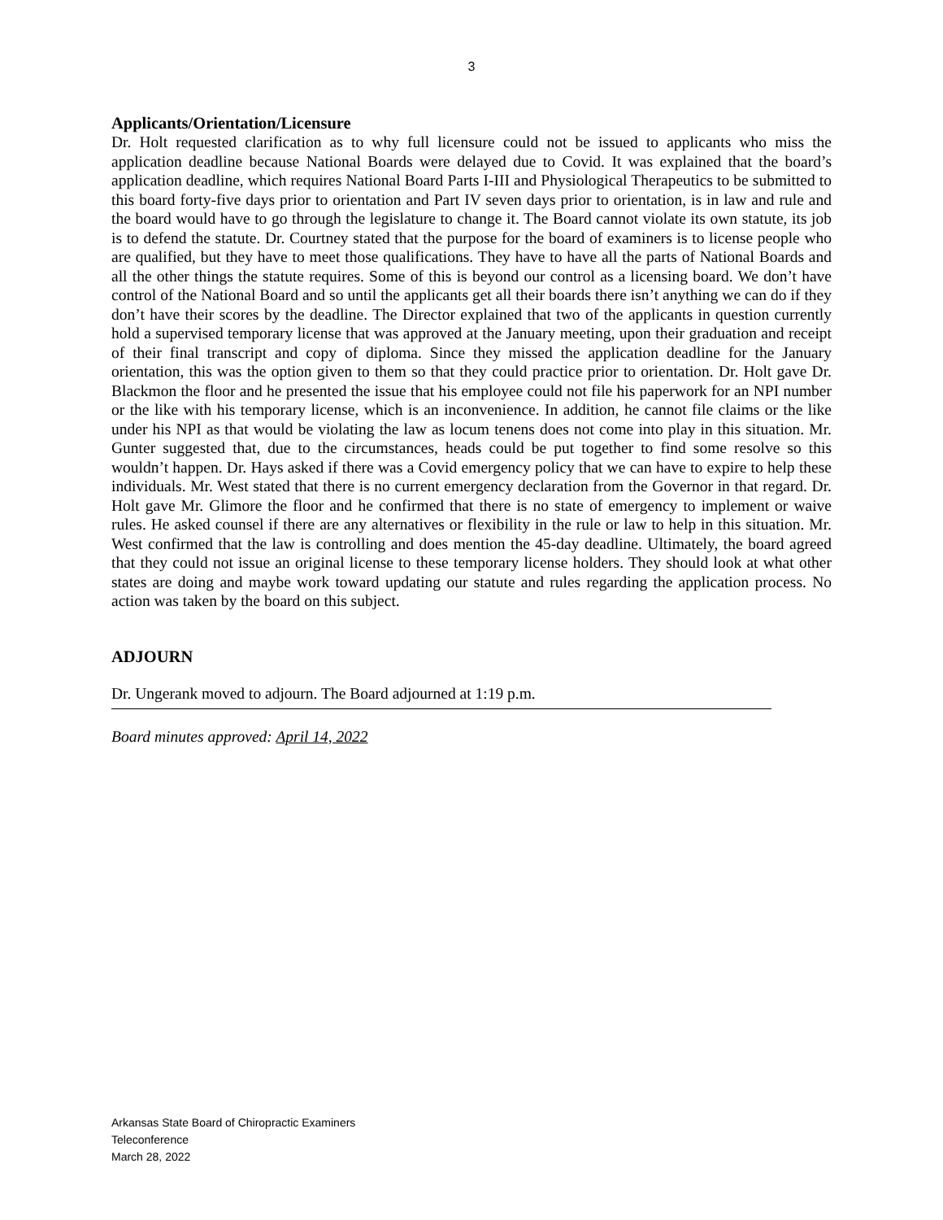3
Applicants/Orientation/Licensure
Dr. Holt requested clarification as to why full licensure could not be issued to applicants who miss the application deadline because National Boards were delayed due to Covid. It was explained that the board’s application deadline, which requires National Board Parts I-III and Physiological Therapeutics to be submitted to this board forty-five days prior to orientation and Part IV seven days prior to orientation, is in law and rule and the board would have to go through the legislature to change it. The Board cannot violate its own statute, its job is to defend the statute. Dr. Courtney stated that the purpose for the board of examiners is to license people who are qualified, but they have to meet those qualifications. They have to have all the parts of National Boards and all the other things the statute requires. Some of this is beyond our control as a licensing board. We don’t have control of the National Board and so until the applicants get all their boards there isn’t anything we can do if they don’t have their scores by the deadline. The Director explained that two of the applicants in question currently hold a supervised temporary license that was approved at the January meeting, upon their graduation and receipt of their final transcript and copy of diploma. Since they missed the application deadline for the January orientation, this was the option given to them so that they could practice prior to orientation. Dr. Holt gave Dr. Blackmon the floor and he presented the issue that his employee could not file his paperwork for an NPI number or the like with his temporary license, which is an inconvenience. In addition, he cannot file claims or the like under his NPI as that would be violating the law as locum tenens does not come into play in this situation. Mr. Gunter suggested that, due to the circumstances, heads could be put together to find some resolve so this wouldn’t happen. Dr. Hays asked if there was a Covid emergency policy that we can have to expire to help these individuals. Mr. West stated that there is no current emergency declaration from the Governor in that regard. Dr. Holt gave Mr. Glimore the floor and he confirmed that there is no state of emergency to implement or waive rules. He asked counsel if there are any alternatives or flexibility in the rule or law to help in this situation. Mr. West confirmed that the law is controlling and does mention the 45-day deadline. Ultimately, the board agreed that they could not issue an original license to these temporary license holders. They should look at what other states are doing and maybe work toward updating our statute and rules regarding the application process. No action was taken by the board on this subject.
ADJOURN
Dr. Ungerank moved to adjourn. The Board adjourned at 1:19 p.m.
Board minutes approved: April 14, 2022
Arkansas State Board of Chiropractic Examiners
Teleconference
March 28, 2022